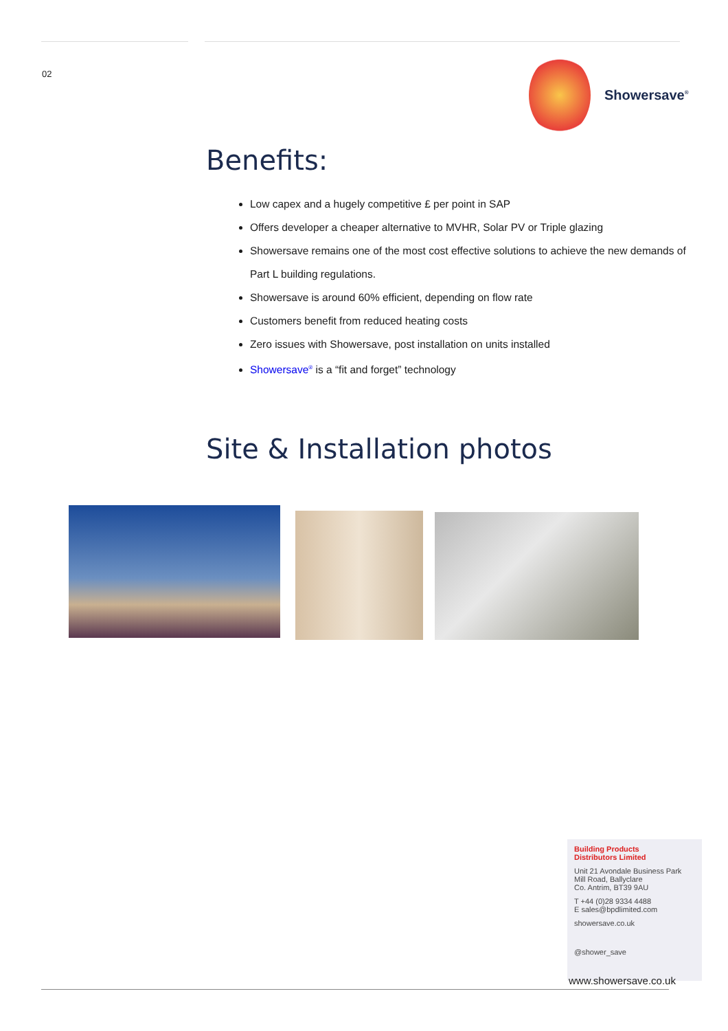02
Showersave<sup>®</sup>
Benefits:
Low capex and a hugely competitive £ per point in SAP
Offers developer a cheaper alternative to MVHR, Solar PV or Triple glazing
Showersave remains one of the most cost effective solutions to achieve the new demands of Part L building regulations.
Showersave is around 60% efficient, depending on flow rate
Customers benefit from reduced heating costs
Zero issues with Showersave, post installation on units installed
Showersave<sup>®</sup> is a “fit and forget” technology
Site & Installation photos
Building Products
Distributors Limited
Unit 21 Avondale Business Park
Mill Road, Ballyclare
Co. Antrim, BT39 9AU
T +44 (0)28 9334 4488
E sales@bpdlimited.com
showersave.co.uk
@shower_save
www.showersave.co.uk